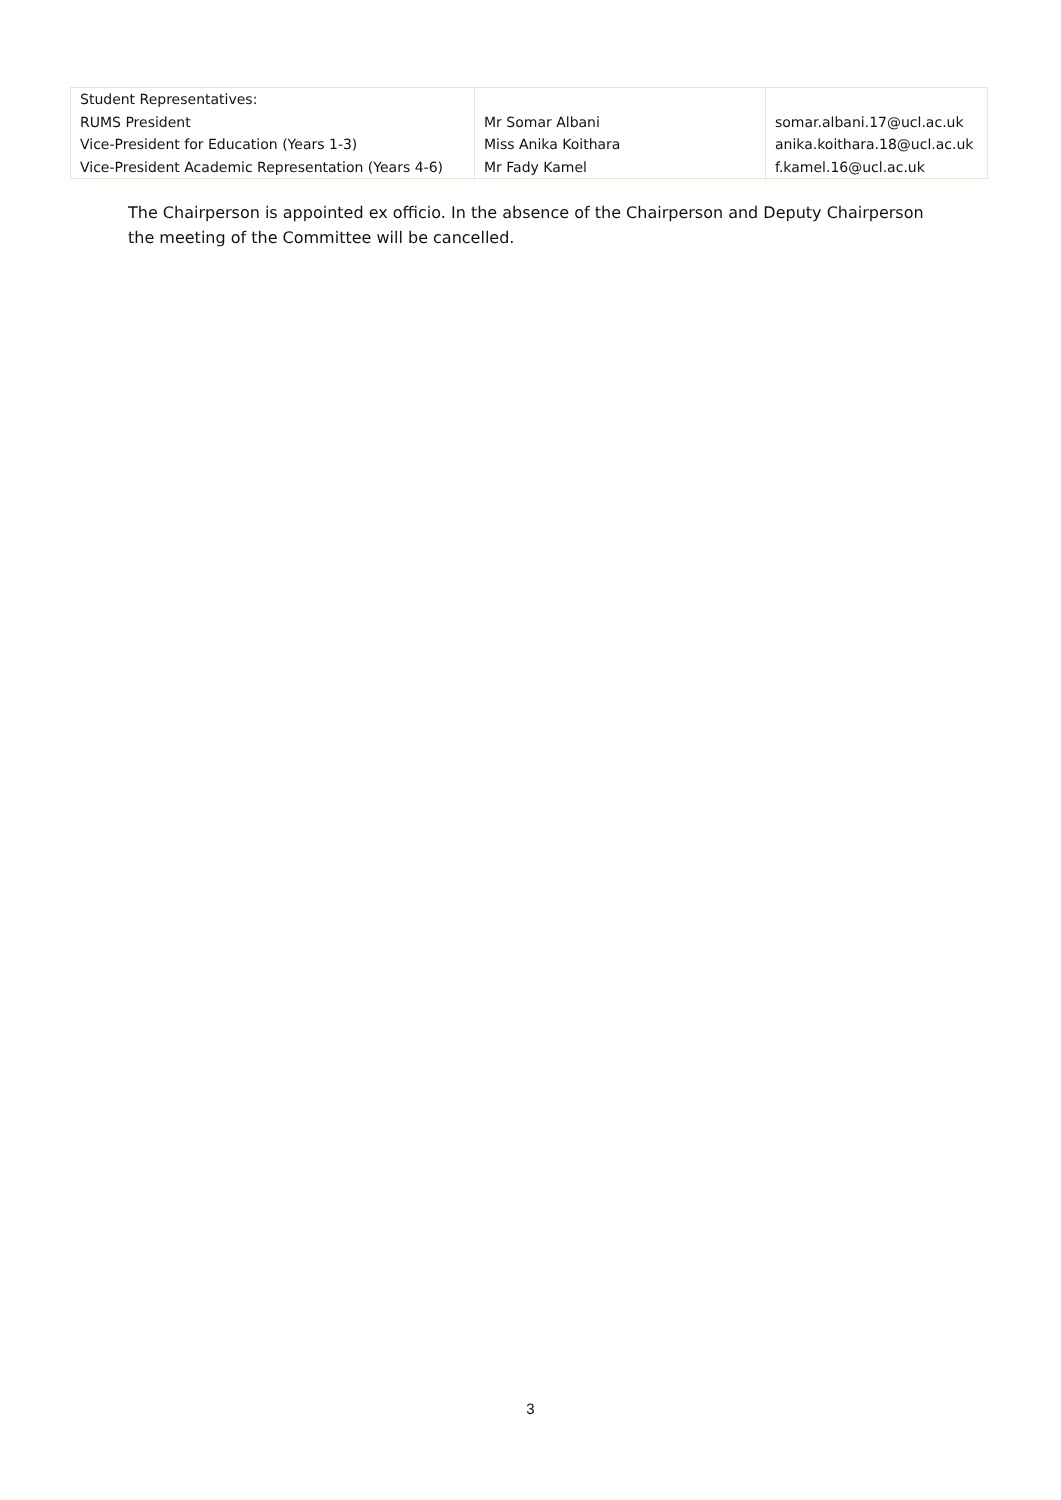| Student Representatives: RUMS President Vice-President for Education (Years 1-3) Vice-President Academic Representation (Years 4-6) | Mr Somar Albani Miss Anika Koithara Mr Fady Kamel | somar.albani.17@ucl.ac.uk anika.koithara.18@ucl.ac.uk f.kamel.16@ucl.ac.uk |
The Chairperson is appointed ex officio. In the absence of the Chairperson and Deputy Chairperson the meeting of the Committee will be cancelled.
3